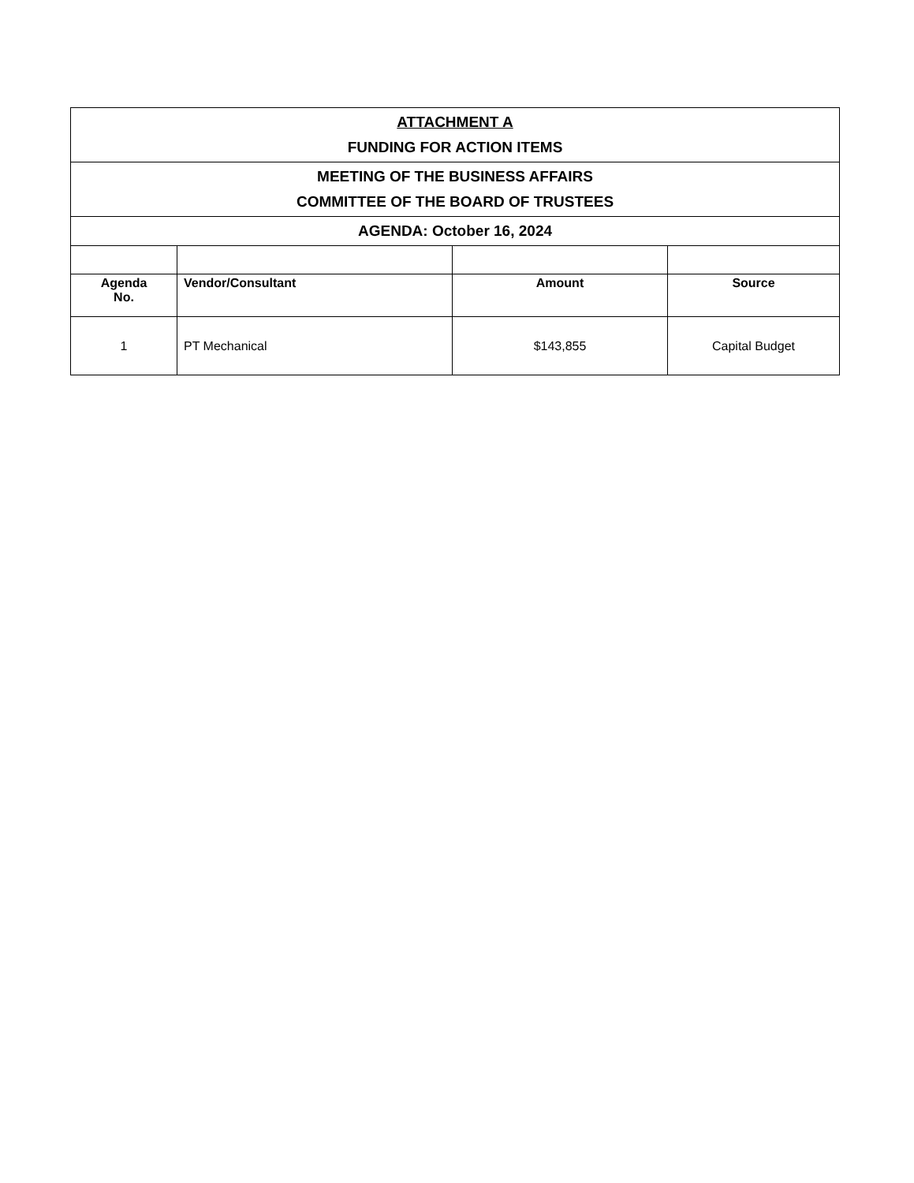| ATTACHMENT A FUNDING FOR ACTION ITEMS | | | |
| MEETING OF THE BUSINESS AFFAIRS COMMITTEE OF THE BOARD OF TRUSTEES | | | |
| AGENDA: October 16, 2024 | | | |
| Agenda No. | Vendor/Consultant | Amount | Source |
| 1 | PT Mechanical | $143,855 | Capital Budget |